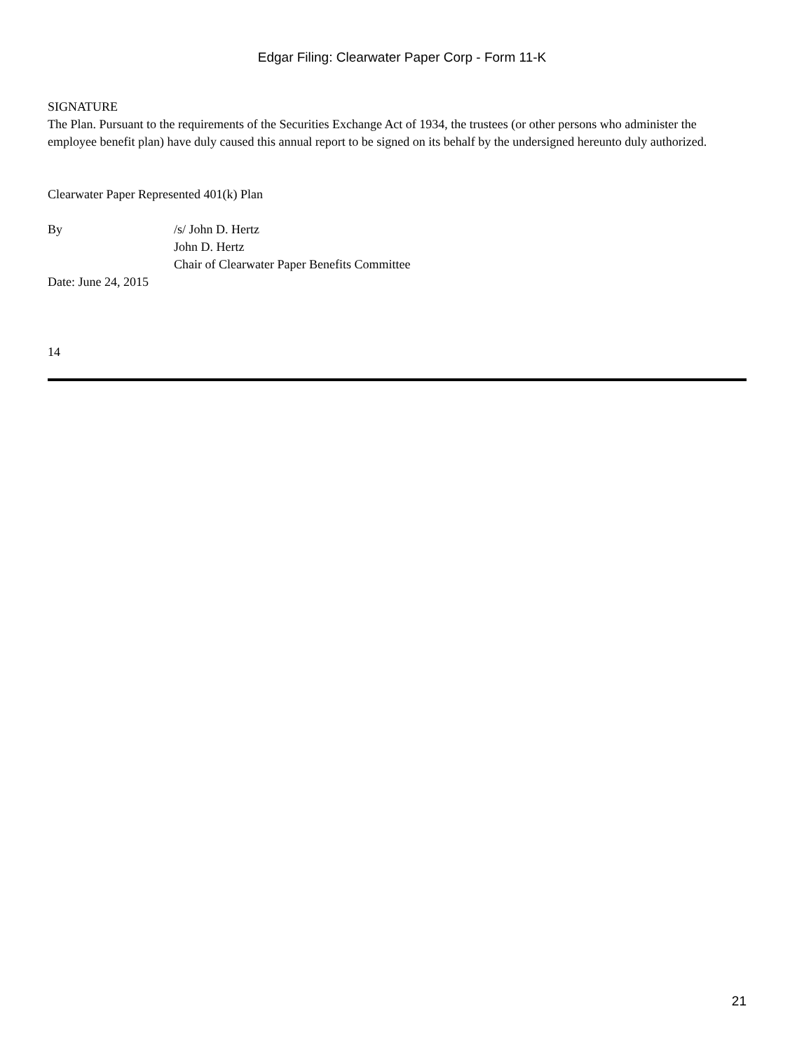Edgar Filing: Clearwater Paper Corp - Form 11-K
SIGNATURE
The Plan. Pursuant to the requirements of the Securities Exchange Act of 1934, the trustees (or other persons who administer the employee benefit plan) have duly caused this annual report to be signed on its behalf by the undersigned hereunto duly authorized.
Clearwater Paper Represented 401(k) Plan
By /s/ John D. Hertz
John D. Hertz
Chair of Clearwater Paper Benefits Committee
Date: June 24, 2015
14
21